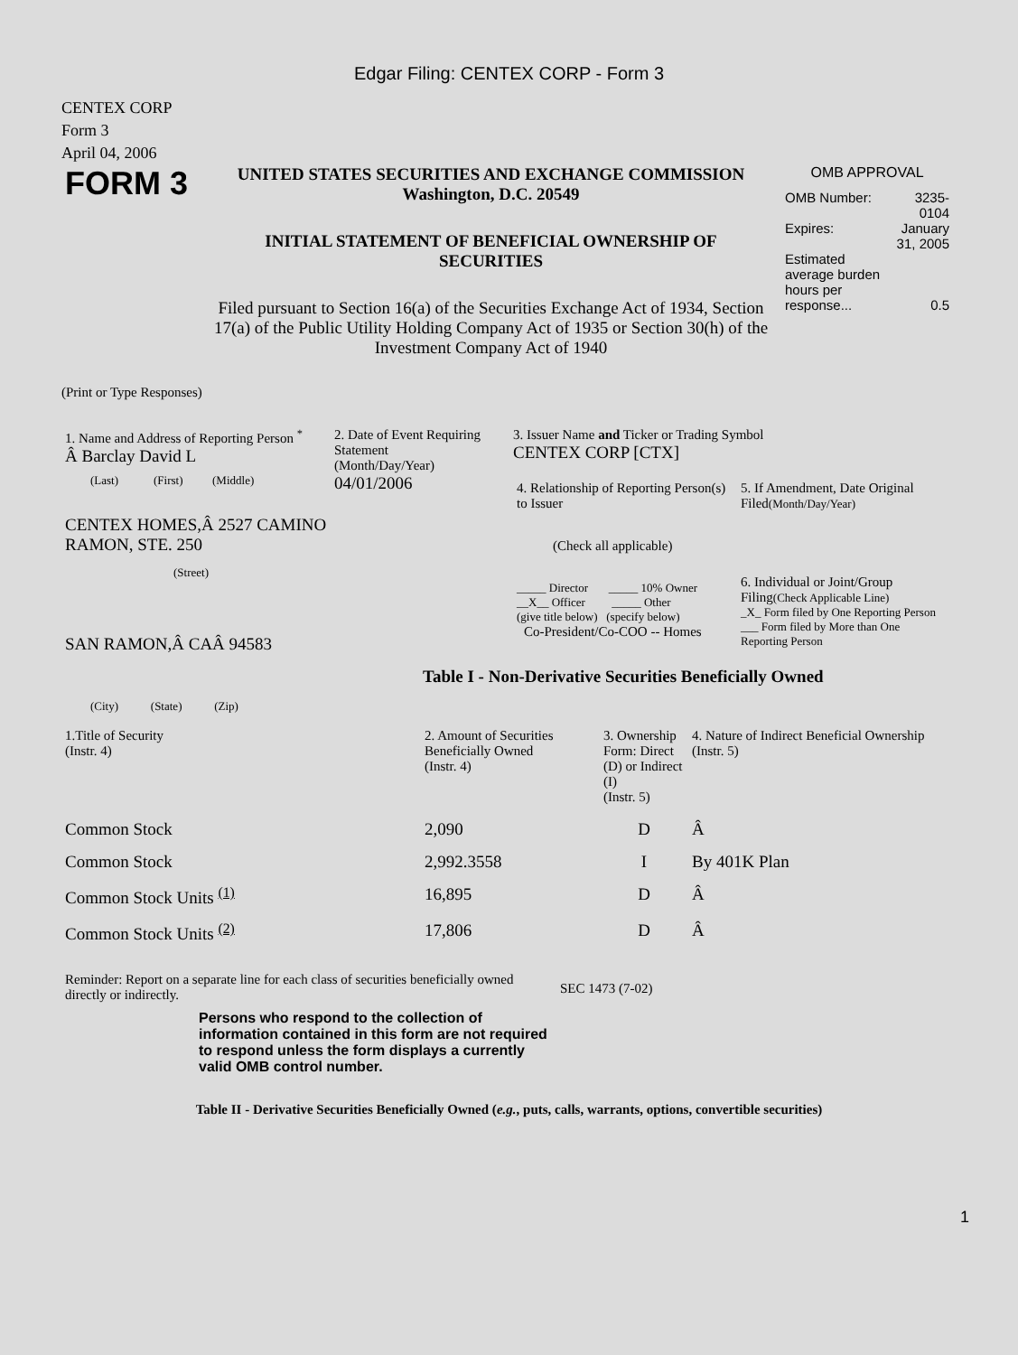Edgar Filing: CENTEX CORP - Form 3
CENTEX CORP
Form 3
April 04, 2006
| FORM 3 | UNITED STATES SECURITIES AND EXCHANGE COMMISSION Washington, D.C. 20549 INITIAL STATEMENT OF BENEFICIAL OWNERSHIP OF SECURITIES Filed pursuant to Section 16(a) of the Securities Exchange Act of 1934, Section 17(a) of the Public Utility Holding Company Act of 1935 or Section 30(h) of the Investment Company Act of 1940 | OMB APPROVAL / OMB Number: / 3235-0104 / / Expires: / January 31, 2005 / / Estimated average burden hours per response... / 0.5 / |
(Print or Type Responses)
| 1. Name and Address of Reporting Person <sup>*</sup> Â Barclay David L (Last) (First) (Middle) CENTEX HOMES,Â 2527 CAMINO RAMON, STE. 250 (Street) SAN RAMON,Â CAÂ 94583 (City) (State) (Zip) | 2. Date of Event Requiring Statement (Month/Day/Year) 04/01/2006 | 3. Issuer Name and Ticker or Trading Symbol CENTEX CORP [CTX] / 4. Relationship of Reporting Person(s) to Issuer (Check all applicable) _____ Director _____ 10% Owner __X__ Officer _____ Other (give title below) (specify below) Co-President/Co-COO -- Homes / 5. If Amendment, Date Original Filed (Month/Day/Year) 6. Individual or Joint/Group Filing (Check Applicable Line) _X_ Form filed by One Reporting Person ___ Form filed by More than One Reporting Person / Table I - Non-Derivative Securities Beneficially Owned |
| 1.Title of Security (Instr. 4) | 2. Amount of Securities Beneficially Owned (Instr. 4) | 3. Ownership Form: Direct (D) or Indirect (I) (Instr. 5) | 4. Nature of Indirect Beneficial Ownership (Instr. 5) |
| Common Stock | 2,090 | D | Â |
| Common Stock | 2,992.3558 | I | By 401K Plan |
| Common Stock Units <sup>(1)</sup> | 16,895 | D | Â |
| Common Stock Units <sup>(2)</sup> | 17,806 | D | Â |
| Reminder: Report on a separate line for each class of securities beneficially owned directly or indirectly. | SEC 1473 (7-02) |
Persons who respond to the collection of information contained in this form are not required to respond unless the form displays a currently valid OMB control number.
Table II - Derivative Securities Beneficially Owned (e.g., puts, calls, warrants, options, convertible securities)
1